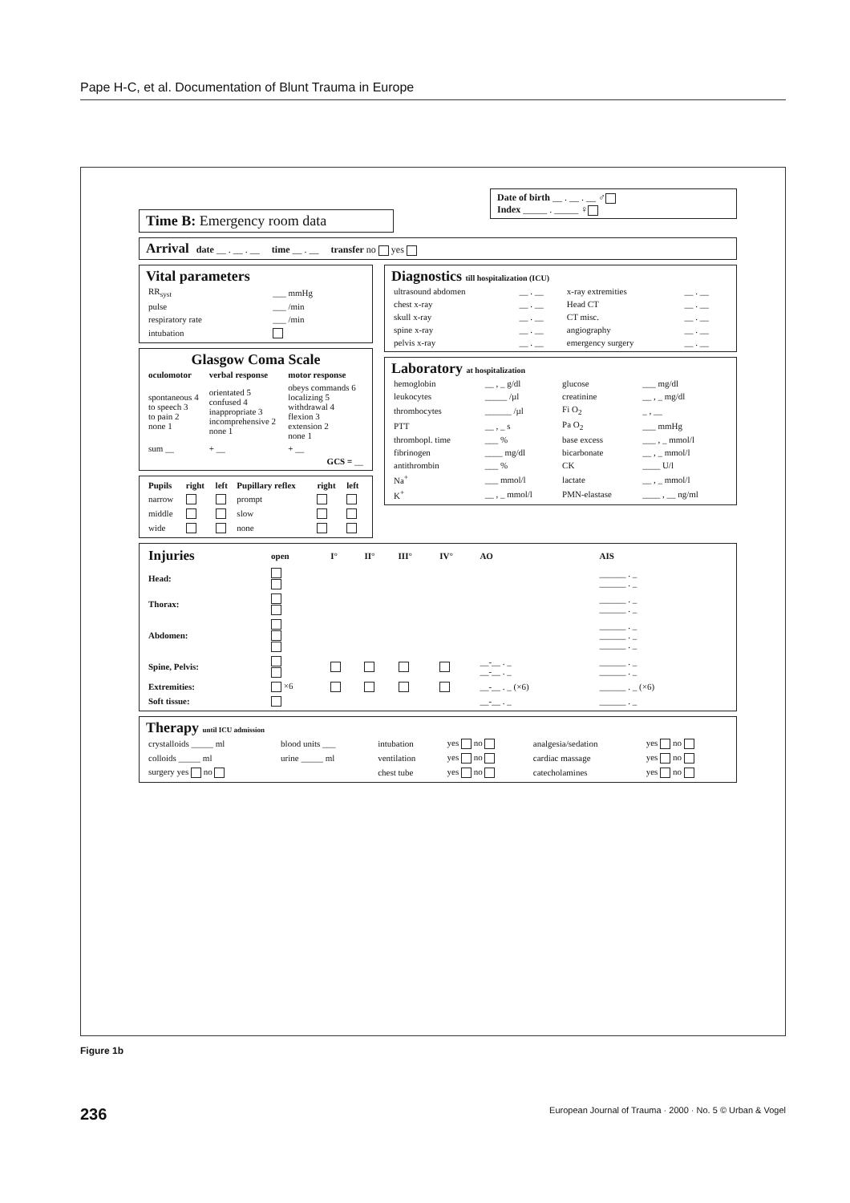Pape H-C, et al. Documentation of Blunt Trauma in Europe
Time B: Emergency room data
Date of birth __ . __ . __ ♂
Index _____ . _____ ♀
Arrival date __ . __ . __ time __ . __ transfer no yes
Vital parameters
| RR<sub>syst</sub> | ___ mmHg |
| pulse | ___ /min |
| respiratory rate | ___ /min |
| intubation | |
Glasgow Coma Scale
| oculomotor | verbal response | motor response |
| --- | --- | --- |
| spontaneous 4 to speech 3 to pain 2 none 1 | orientated 5 confused 4 inappropriate 3 incomprehensive 2 none 1 | obeys commands 6 localizing 5 withdrawal 4 flexion 3 extension 2 none 1 |
| sum __ | + __ | + __ |
| GCS = __ | | |
| Pupils | right | left | Pupillary reflex | right | left |
| --- | --- | --- | --- | --- | --- |
| narrow | | | prompt | | |
| middle | | | slow | | |
| wide | | | none | | |
Diagnostics till hospitalization (ICU)
| ultrasound abdomen | __ . __ | x-ray extremities | __ . __ |
| chest x-ray | __ . __ | Head CT | __ . __ |
| skull x-ray | __ . __ | CT misc. | __ . __ |
| spine x-ray | __ . __ | angiography | __ . __ |
| pelvis x-ray | __ . __ | emergency surgery | __ . __ |
Laboratory at hospitalization
| hemoglobin | __ , _ g/dl | glucose | ___ mg/dl |
| leukocytes | _____ /µl | creatinine | __ , _ mg/dl |
| thrombocytes | ______ /µl | Fi O<sub>2</sub> | _ , __ |
| PTT | __ , _ s | Pa O<sub>2</sub> | ___ mmHg |
| thrombopl. time | ___ % | base excess | ___ , _ mmol/l |
| fibrinogen | ____ mg/dl | bicarbonate | __ , _ mmol/l |
| antithrombin | ___ % | CK | ____ U/l |
| Na<sup>+</sup> | ___ mmol/l | lactate | __ , _ mmol/l |
| K<sup>+</sup> | __ , _ mmol/l | PMN-elastase | ____ , __ ng/ml |
| Injuries | open | I° | II° | III° | IV° | AO | AIS |
| --- | --- | --- | --- | --- | --- | --- | --- |
| Head: | | | | | | | ______ . _ ______ . _ |
| Thorax: | | | | | | | ______ . _ ______ . _ |
| Abdomen: | | | | | | | ______ . _ ______ . _ ______ . _ |
| Spine, Pelvis: | | | | | | __-__ . _ __-__ . _ | ______ . _ ______ . _ |
| Extremities: | ×6 | | | | | __-__ . _ (×6) | ______ . _ (×6) |
| Soft tissue: | | | | | | __-__ . _ | ______ . _ |
Therapy until ICU admission
| crystalloids _____ ml | blood units ___ | intubation | yes no | analgesia/sedation | yes no |
| colloids _____ ml | urine _____ ml | ventilation | yes no | cardiac massage | yes no |
| surgery yes no | | chest tube | yes no | catecholamines | yes no |
Figure 1b
236 European Journal of Trauma · 2000 · No. 5 © Urban & Vogel